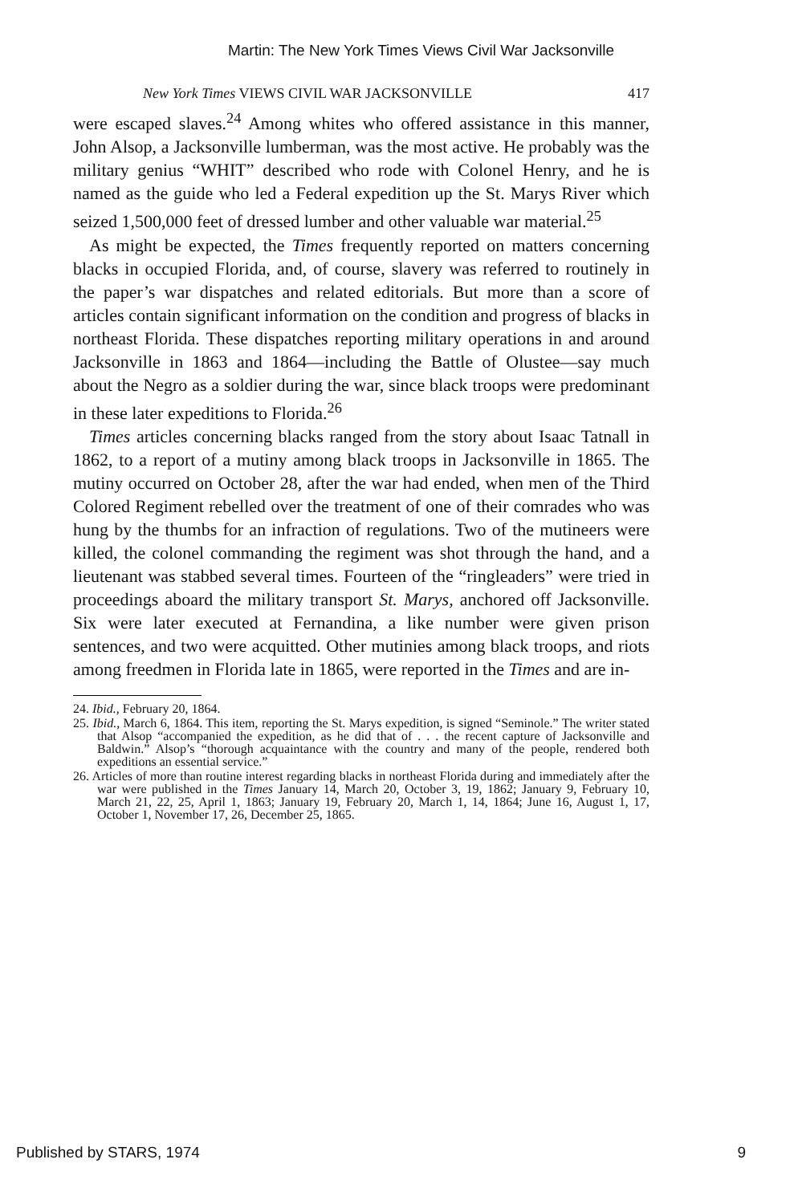Martin: The New York Times Views Civil War Jacksonville
New York Times VIEWS CIVIL WAR JACKSONVILLE 417
were escaped slaves.<sup>24</sup> Among whites who offered assistance in this manner, John Alsop, a Jacksonville lumberman, was the most active. He probably was the military genius “WHIT” described who rode with Colonel Henry, and he is named as the guide who led a Federal expedition up the St. Marys River which seized 1,500,000 feet of dressed lumber and other valuable war material.<sup>25</sup>
As might be expected, the Times frequently reported on matters concerning blacks in occupied Florida, and, of course, slavery was referred to routinely in the paper’s war dispatches and related editorials. But more than a score of articles contain significant information on the condition and progress of blacks in northeast Florida. These dispatches reporting military operations in and around Jacksonville in 1863 and 1864—including the Battle of Olustee—say much about the Negro as a soldier during the war, since black troops were predominant in these later expeditions to Florida.<sup>26</sup>
Times articles concerning blacks ranged from the story about Isaac Tatnall in 1862, to a report of a mutiny among black troops in Jacksonville in 1865. The mutiny occurred on October 28, after the war had ended, when men of the Third Colored Regiment rebelled over the treatment of one of their comrades who was hung by the thumbs for an infraction of regulations. Two of the mutineers were killed, the colonel commanding the regiment was shot through the hand, and a lieutenant was stabbed several times. Fourteen of the “ringleaders” were tried in proceedings aboard the military transport St. Marys, anchored off Jacksonville. Six were later executed at Fernandina, a like number were given prison sentences, and two were acquitted. Other mutinies among black troops, and riots among freedmen in Florida late in 1865, were reported in the Times and are in-
24. Ibid., February 20, 1864.
25. Ibid., March 6, 1864. This item, reporting the St. Marys expedition, is signed “Seminole.” The writer stated that Alsop “accompanied the expedition, as he did that of . . . the recent capture of Jacksonville and Baldwin.” Alsop’s “thorough acquaintance with the country and many of the people, rendered both expeditions an essential service.”
26. Articles of more than routine interest regarding blacks in northeast Florida during and immediately after the war were published in the Times January 14, March 20, October 3, 19, 1862; January 9, February 10, March 21, 22, 25, April 1, 1863; January 19, February 20, March 1, 14, 1864; June 16, August 1, 17, October 1, November 17, 26, December 25, 1865.
Published by STARS, 1974 9